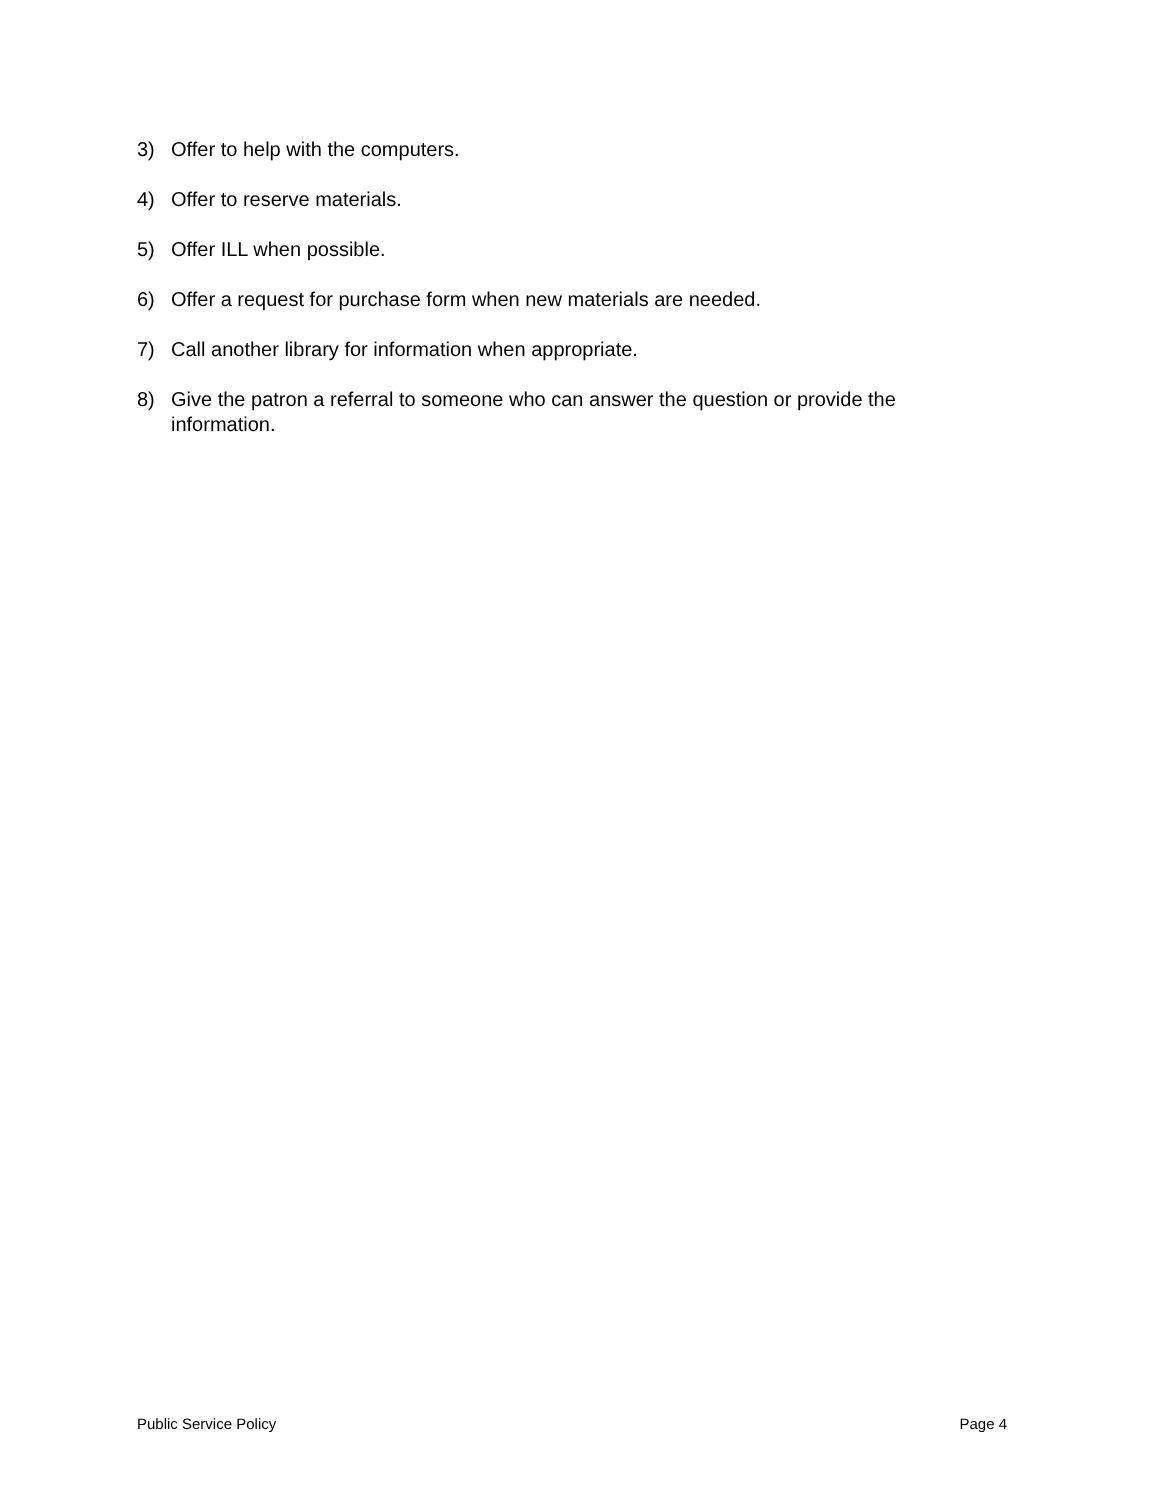3) Offer to help with the computers.
4) Offer to reserve materials.
5) Offer ILL when possible.
6) Offer a request for purchase form when new materials are needed.
7) Call another library for information when appropriate.
8) Give the patron a referral to someone who can answer the question or provide the information.
Public Service Policy Page 4